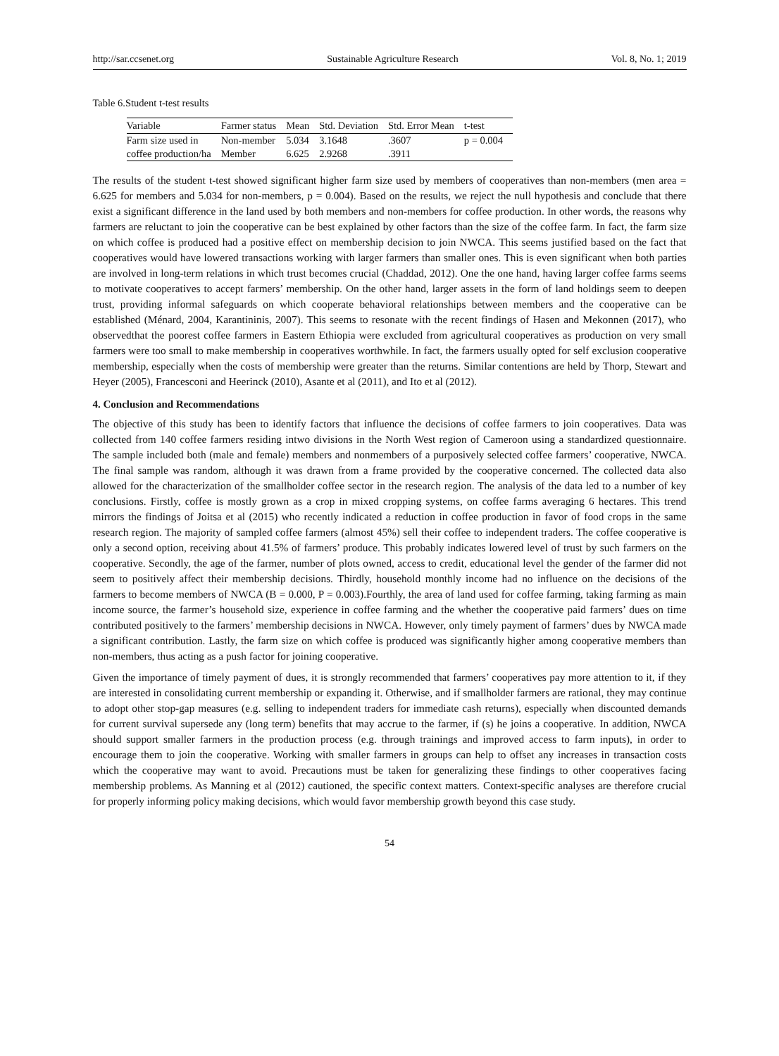http://sar.ccsenet.org Sustainable Agriculture Research Vol. 8, No. 1; 2019
Table 6.Student t-test results
| Variable | Farmer status | Mean | Std. Deviation | Std. Error Mean | t-test |
| --- | --- | --- | --- | --- | --- |
| Farm size used in | Non-member | 5.034 | 3.1648 | .3607 | p = 0.004 |
| coffee production/ha | Member | 6.625 | 2.9268 | .3911 | |
The results of the student t-test showed significant higher farm size used by members of cooperatives than non-members (men area = 6.625 for members and 5.034 for non-members, p = 0.004). Based on the results, we reject the null hypothesis and conclude that there exist a significant difference in the land used by both members and non-members for coffee production. In other words, the reasons why farmers are reluctant to join the cooperative can be best explained by other factors than the size of the coffee farm. In fact, the farm size on which coffee is produced had a positive effect on membership decision to join NWCA. This seems justified based on the fact that cooperatives would have lowered transactions working with larger farmers than smaller ones. This is even significant when both parties are involved in long-term relations in which trust becomes crucial (Chaddad, 2012). One the one hand, having larger coffee farms seems to motivate cooperatives to accept farmers’ membership. On the other hand, larger assets in the form of land holdings seem to deepen trust, providing informal safeguards on which cooperate behavioral relationships between members and the cooperative can be established (Ménard, 2004, Karantininis, 2007). This seems to resonate with the recent findings of Hasen and Mekonnen (2017), who observedthat the poorest coffee farmers in Eastern Ethiopia were excluded from agricultural cooperatives as production on very small farmers were too small to make membership in cooperatives worthwhile. In fact, the farmers usually opted for self exclusion cooperative membership, especially when the costs of membership were greater than the returns. Similar contentions are held by Thorp, Stewart and Heyer (2005), Francesconi and Heerinck (2010), Asante et al (2011), and Ito et al (2012).
4. Conclusion and Recommendations
The objective of this study has been to identify factors that influence the decisions of coffee farmers to join cooperatives. Data was collected from 140 coffee farmers residing intwo divisions in the North West region of Cameroon using a standardized questionnaire. The sample included both (male and female) members and nonmembers of a purposively selected coffee farmers’ cooperative, NWCA. The final sample was random, although it was drawn from a frame provided by the cooperative concerned. The collected data also allowed for the characterization of the smallholder coffee sector in the research region. The analysis of the data led to a number of key conclusions. Firstly, coffee is mostly grown as a crop in mixed cropping systems, on coffee farms averaging 6 hectares. This trend mirrors the findings of Joitsa et al (2015) who recently indicated a reduction in coffee production in favor of food crops in the same research region. The majority of sampled coffee farmers (almost 45%) sell their coffee to independent traders. The coffee cooperative is only a second option, receiving about 41.5% of farmers’ produce. This probably indicates lowered level of trust by such farmers on the cooperative. Secondly, the age of the farmer, number of plots owned, access to credit, educational level the gender of the farmer did not seem to positively affect their membership decisions. Thirdly, household monthly income had no influence on the decisions of the farmers to become members of NWCA (B = 0.000, P = 0.003).Fourthly, the area of land used for coffee farming, taking farming as main income source, the farmer’s household size, experience in coffee farming and the whether the cooperative paid farmers’ dues on time contributed positively to the farmers’ membership decisions in NWCA. However, only timely payment of farmers’ dues by NWCA made a significant contribution. Lastly, the farm size on which coffee is produced was significantly higher among cooperative members than non-members, thus acting as a push factor for joining cooperative.
Given the importance of timely payment of dues, it is strongly recommended that farmers’ cooperatives pay more attention to it, if they are interested in consolidating current membership or expanding it. Otherwise, and if smallholder farmers are rational, they may continue to adopt other stop-gap measures (e.g. selling to independent traders for immediate cash returns), especially when discounted demands for current survival supersede any (long term) benefits that may accrue to the farmer, if (s) he joins a cooperative. In addition, NWCA should support smaller farmers in the production process (e.g. through trainings and improved access to farm inputs), in order to encourage them to join the cooperative. Working with smaller farmers in groups can help to offset any increases in transaction costs which the cooperative may want to avoid. Precautions must be taken for generalizing these findings to other cooperatives facing membership problems. As Manning et al (2012) cautioned, the specific context matters. Context-specific analyses are therefore crucial for properly informing policy making decisions, which would favor membership growth beyond this case study.
54